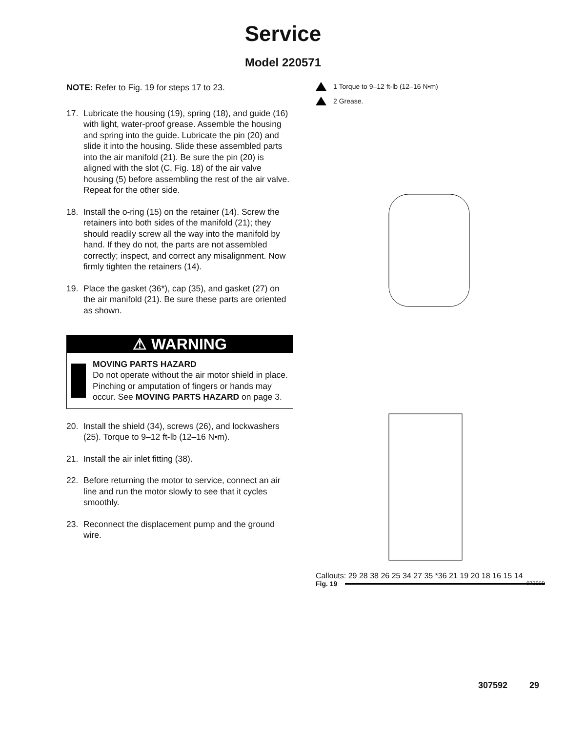Service
Model 220571
NOTE: Refer to Fig. 19 for steps 17 to 23.
17. Lubricate the housing (19), spring (18), and guide (16) with light, water-proof grease. Assemble the housing and spring into the guide. Lubricate the pin (20) and slide it into the housing. Slide these assembled parts into the air manifold (21). Be sure the pin (20) is aligned with the slot (C, Fig. 18) of the air valve housing (5) before assembling the rest of the air valve. Repeat for the other side.
18. Install the o-ring (15) on the retainer (14). Screw the retainers into both sides of the manifold (21); they should readily screw all the way into the manifold by hand. If they do not, the parts are not assembled correctly; inspect, and correct any misalignment. Now firmly tighten the retainers (14).
19. Place the gasket (36*), cap (35), and gasket (27) on the air manifold (21). Be sure these parts are oriented as shown.
⚠ WARNING
MOVING PARTS HAZARD
Do not operate without the air motor shield in place. Pinching or amputation of fingers or hands may occur. See MOVING PARTS HAZARD on page 3.
20. Install the shield (34), screws (26), and lockwash­ers (25). Torque to 9–12 ft-lb (12–16 N•m).
21. Install the air inlet fitting (38).
22. Before returning the motor to service, connect an air line and run the motor slowly to see that it cycles smoothly.
23. Reconnect the displacement pump and the ground wire.
1 Torque to 9–12 ft-lb (12–16 N•m)
2 Grease.
Callouts: 29 28 38 26 25 34 27 35 *36 21 19 20 18 16 15 14
07256B
Fig. 19
307592 29